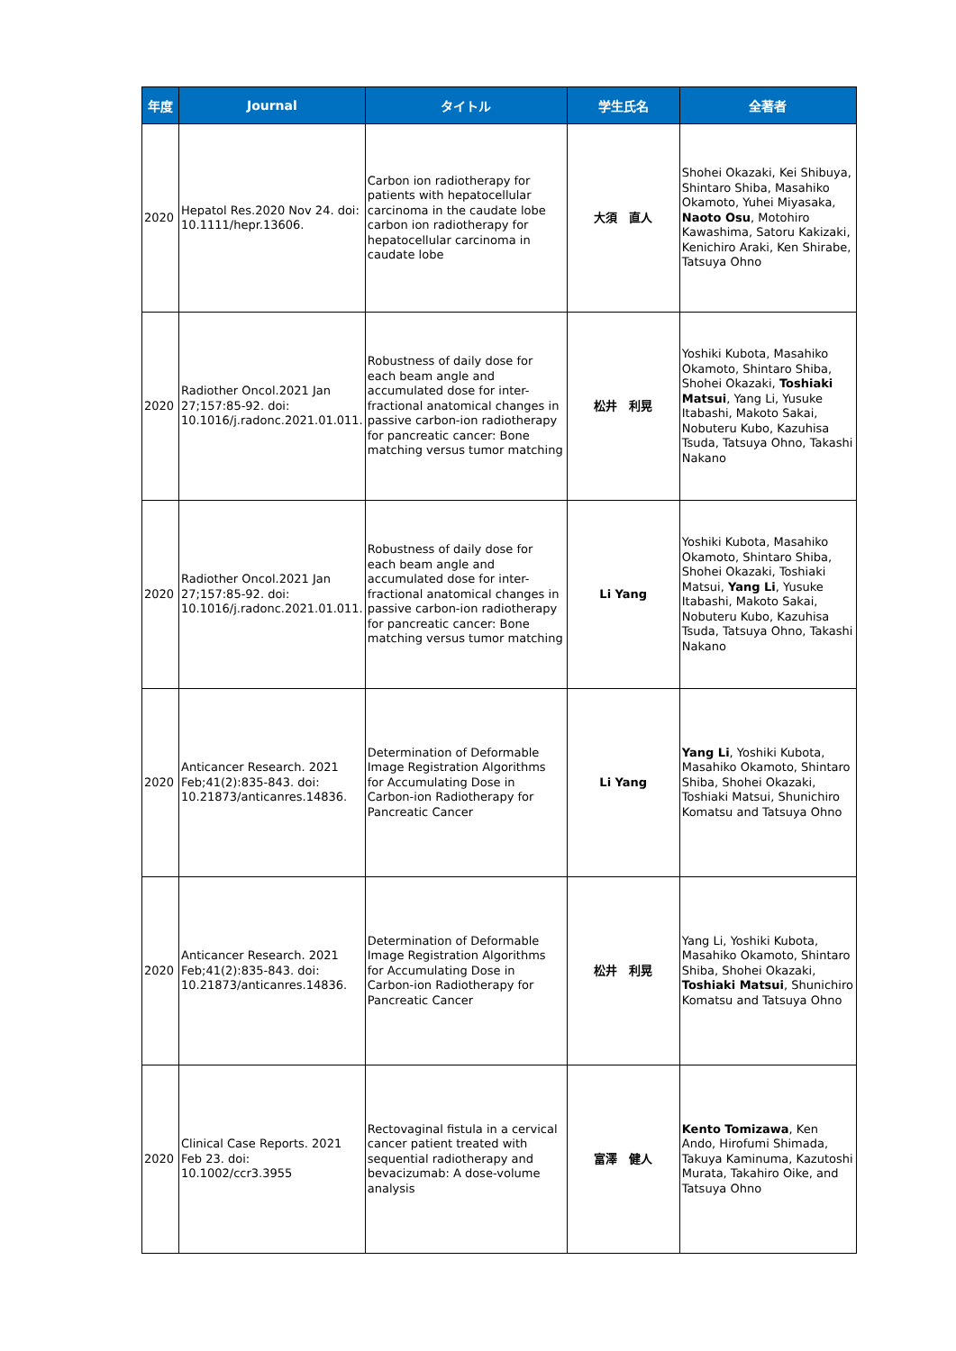| 年度 | Journal | タイトル | 学生氏名 | 全著者 |
| --- | --- | --- | --- | --- |
| 2020 | Hepatol Res.2020 Nov 24. doi: 10.1111/hepr.13606. | Carbon ion radiotherapy for patients with hepatocellular carcinoma in the caudate lobe carbon ion radiotherapy for hepatocellular carcinoma in caudate lobe | 大須 直人 | Shohei Okazaki, Kei Shibuya, Shintaro Shiba, Masahiko Okamoto, Yuhei Miyasaka, Naoto Osu , Motohiro Kawashima, Satoru Kakizaki, Kenichiro Araki, Ken Shirabe, Tatsuya Ohno |
| 2020 | Radiother Oncol.2021 Jan 27;157:85-92. doi: 10.1016/j.radonc.2021.01.011. | Robustness of daily dose for each beam angle and accumulated dose for inter-fractional anatomical changes in passive carbon-ion radiotherapy for pancreatic cancer: Bone matching versus tumor matching | 松井 利晃 | Yoshiki Kubota, Masahiko Okamoto, Shintaro Shiba, Shohei Okazaki, Toshiaki Matsui , Yang Li, Yusuke Itabashi, Makoto Sakai, Nobuteru Kubo, Kazuhisa Tsuda, Tatsuya Ohno, Takashi Nakano |
| 2020 | Radiother Oncol.2021 Jan 27;157:85-92. doi: 10.1016/j.radonc.2021.01.011. | Robustness of daily dose for each beam angle and accumulated dose for inter-fractional anatomical changes in passive carbon-ion radiotherapy for pancreatic cancer: Bone matching versus tumor matching | Li Yang | Yoshiki Kubota, Masahiko Okamoto, Shintaro Shiba, Shohei Okazaki, Toshiaki Matsui, Yang Li , Yusuke Itabashi, Makoto Sakai, Nobuteru Kubo, Kazuhisa Tsuda, Tatsuya Ohno, Takashi Nakano |
| 2020 | Anticancer Research. 2021 Feb;41(2):835-843. doi: 10.21873/anticanres.14836. | Determination of Deformable Image Registration Algorithms for Accumulating Dose in Carbon-ion Radiotherapy for Pancreatic Cancer | Li Yang | Yang Li , Yoshiki Kubota, Masahiko Okamoto, Shintaro Shiba, Shohei Okazaki, Toshiaki Matsui, Shunichiro Komatsu and Tatsuya Ohno |
| 2020 | Anticancer Research. 2021 Feb;41(2):835-843. doi: 10.21873/anticanres.14836. | Determination of Deformable Image Registration Algorithms for Accumulating Dose in Carbon-ion Radiotherapy for Pancreatic Cancer | 松井 利晃 | Yang Li, Yoshiki Kubota, Masahiko Okamoto, Shintaro Shiba, Shohei Okazaki, Toshiaki Matsui , Shunichiro Komatsu and Tatsuya Ohno |
| 2020 | Clinical Case Reports. 2021 Feb 23. doi: 10.1002/ccr3.3955 | Rectovaginal fistula in a cervical cancer patient treated with sequential radiotherapy and bevacizumab: A dose-volume analysis | 富澤 健人 | Kento Tomizawa , Ken Ando, Hirofumi Shimada, Takuya Kaminuma, Kazutoshi Murata, Takahiro Oike, and Tatsuya Ohno |